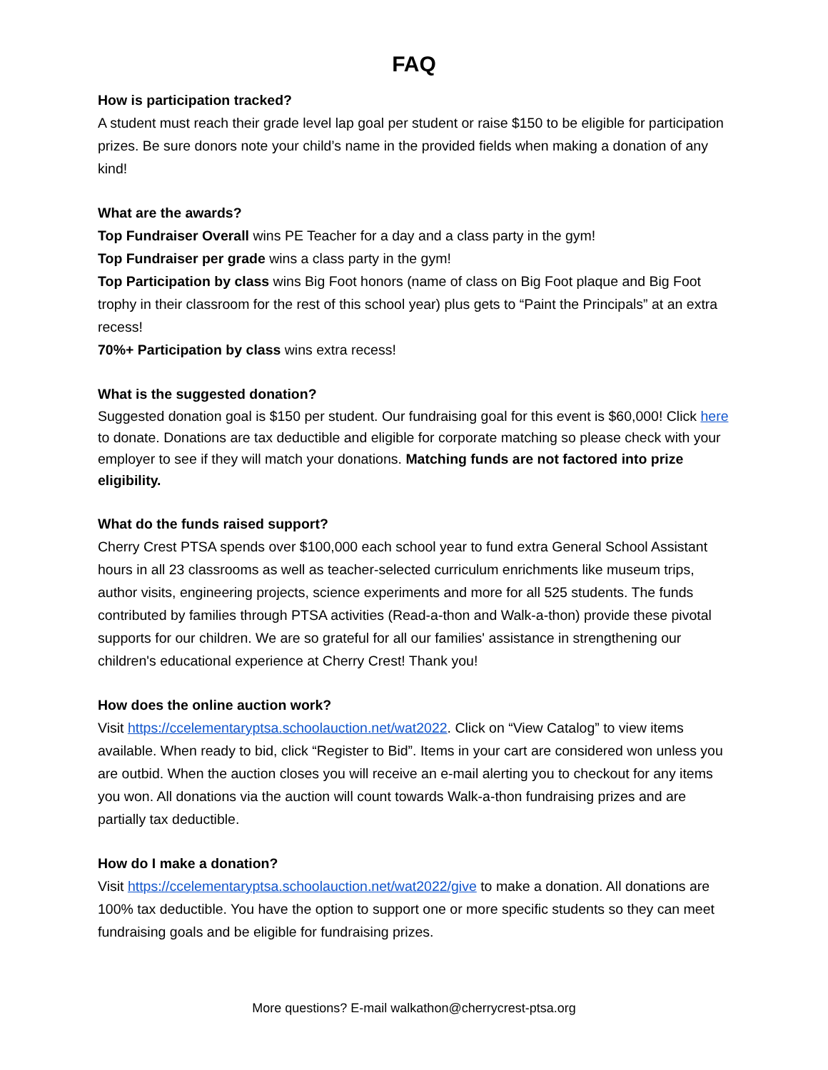FAQ
How is participation tracked?
A student must reach their grade level lap goal per student or raise $150 to be eligible for participation prizes. Be sure donors note your child’s name in the provided fields when making a donation of any kind!
What are the awards?
Top Fundraiser Overall wins PE Teacher for a day and a class party in the gym!
Top Fundraiser per grade wins a class party in the gym!
Top Participation by class wins Big Foot honors (name of class on Big Foot plaque and Big Foot trophy in their classroom for the rest of this school year) plus gets to “Paint the Principals” at an extra recess!
70%+ Participation by class wins extra recess!
What is the suggested donation?
Suggested donation goal is $150 per student. Our fundraising goal for this event is $60,000! Click here to donate. Donations are tax deductible and eligible for corporate matching so please check with your employer to see if they will match your donations. Matching funds are not factored into prize eligibility.
What do the funds raised support?
Cherry Crest PTSA spends over $100,000 each school year to fund extra General School Assistant hours in all 23 classrooms as well as teacher-selected curriculum enrichments like museum trips, author visits, engineering projects, science experiments and more for all 525 students. The funds contributed by families through PTSA activities (Read-a-thon and Walk-a-thon) provide these pivotal supports for our children. We are so grateful for all our families' assistance in strengthening our children's educational experience at Cherry Crest! Thank you!
How does the online auction work?
Visit https://ccelementaryptsa.schoolauction.net/wat2022. Click on “View Catalog” to view items available. When ready to bid, click “Register to Bid”. Items in your cart are considered won unless you are outbid. When the auction closes you will receive an e-mail alerting you to checkout for any items you won. All donations via the auction will count towards Walk-a-thon fundraising prizes and are partially tax deductible.
How do I make a donation?
Visit https://ccelementaryptsa.schoolauction.net/wat2022/give to make a donation. All donations are 100% tax deductible. You have the option to support one or more specific students so they can meet fundraising goals and be eligible for fundraising prizes.
More questions? E-mail walkathon@cherrycrest-ptsa.org